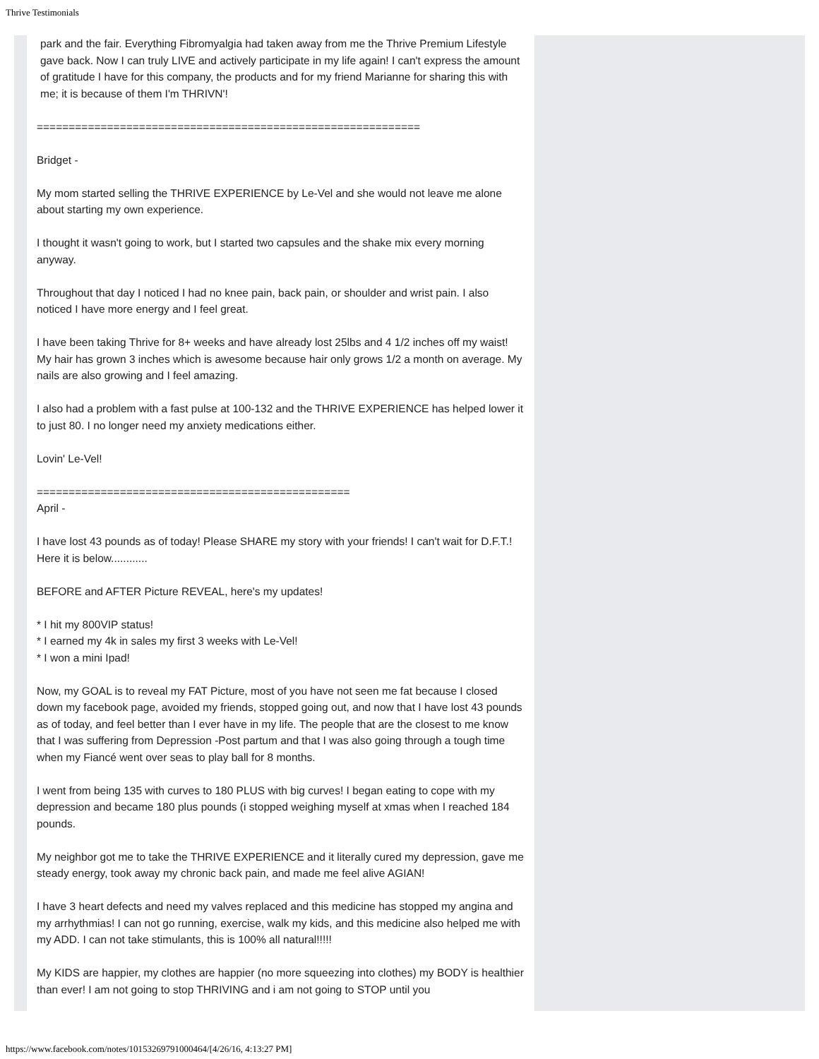Thrive Testimonials
park and the fair. Everything Fibromyalgia had taken away from me the Thrive Premium Lifestyle gave back. Now I can truly LIVE and actively participate in my life again! I can't express the amount of gratitude I have for this company, the products and for my friend Marianne for sharing this with me; it is because of them I'm THRIVN'!
============================================================
Bridget -
My mom started selling the THRIVE EXPERIENCE by Le-Vel and she would not leave me alone about starting my own experience.
I thought it wasn't going to work, but I started two capsules and the shake mix every morning anyway.
Throughout that day I noticed I had no knee pain, back pain, or shoulder and wrist pain. I also noticed I have more energy and I feel great.
I have been taking Thrive for 8+ weeks and have already lost 25lbs and 4 1/2 inches off my waist! My hair has grown 3 inches which is awesome because hair only grows 1/2 a month on average. My nails are also growing and I feel amazing.
I also had a problem with a fast pulse at 100-132 and the THRIVE EXPERIENCE has helped lower it to just 80. I no longer need my anxiety medications either.
Lovin' Le-Vel!
=================================================
April -
I have lost 43 pounds as of today! Please SHARE my story with your friends! I can't wait for D.F.T.! Here it is below............
BEFORE and AFTER Picture REVEAL, here's my updates!
* I hit my 800VIP status!
* I earned my 4k in sales my first 3 weeks with Le-Vel!
* I won a mini Ipad!
Now, my GOAL is to reveal my FAT Picture, most of you have not seen me fat because I closed down my facebook page, avoided my friends, stopped going out, and now that I have lost 43 pounds as of today, and feel better than I ever have in my life. The people that are the closest to me know that I was suffering from Depression -Post partum and that I was also going through a tough time when my Fiancé went over seas to play ball for 8 months.
I went from being 135 with curves to 180 PLUS with big curves! I began eating to cope with my depression and became 180 plus pounds (i stopped weighing myself at xmas when I reached 184 pounds.
My neighbor got me to take the THRIVE EXPERIENCE and it literally cured my depression, gave me steady energy, took away my chronic back pain, and made me feel alive AGIAN!
I have 3 heart defects and need my valves replaced and this medicine has stopped my angina and my arrhythmias! I can not go running, exercise, walk my kids, and this medicine also helped me with my ADD. I can not take stimulants, this is 100% all natural!!!!!
My KIDS are happier, my clothes are happier (no more squeezing into clothes) my BODY is healthier than ever! I am not going to stop THRIVING and i am not going to STOP until you
https://www.facebook.com/notes/10153269791000464/[4/26/16, 4:13:27 PM]